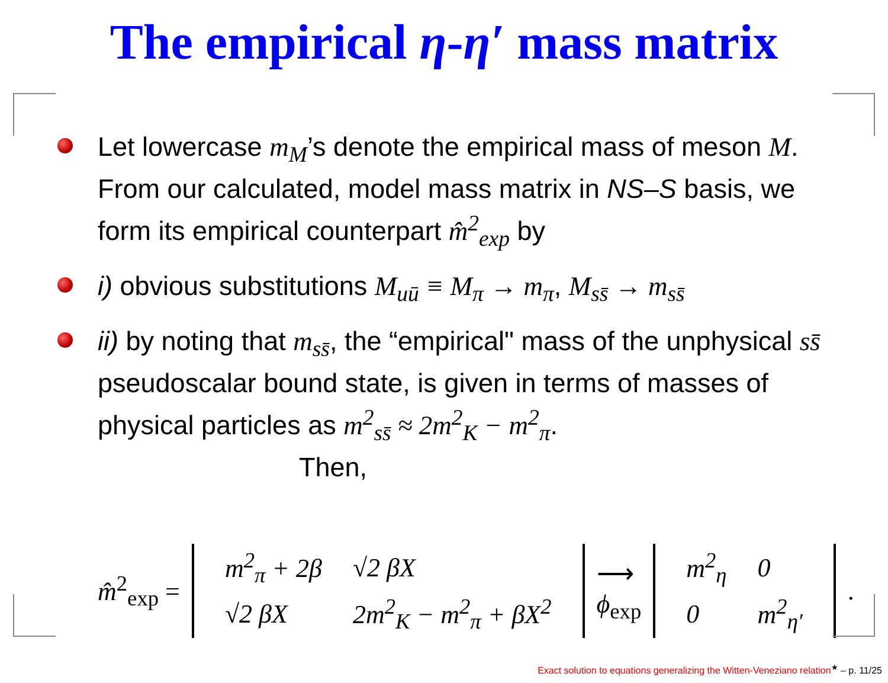The empirical η-η′ mass matrix
Let lowercase m<sub>M</sub>’s denote the empirical mass of meson M. From our calculated, model mass matrix in NS–S basis, we form its empirical counterpart m̂<sup>2</sup><sub>exp</sub> by
i) obvious substitutions M<sub>uū</sub> ≡ M<sub>π</sub> → m<sub>π</sub>, M<sub>ss̄</sub> → m<sub>ss̄</sub>
ii) by noting that m<sub>ss̄</sub>, the “empirical" mass of the unphysical ss̄ pseudoscalar bound state, is given in terms of masses of physical particles as m<sup>2</sup><sub>ss̄</sub> ≈ 2m<sup>2</sup><sub>K</sub> − m<sup>2</sup><sub>π</sub>. Then,
m̂<sup>2</sup><sub>exp</sub> =
| m<sup>2</sup><sub>π</sub> + 2β | √2 βX |
| √2 βX | 2m<sup>2</sup><sub>K</sub> − m<sup>2</sup><sub>π</sub> + βX<sup>2</sup> |
⟶
ϕ<sub>exp</sub>
| m<sup>2</sup><sub>η</sub> | 0 |
| 0 | m<sup>2</sup><sub>η′</sub> |
.
Exact solution to equations generalizing the Witten-Veneziano relation<sup>★</sup> – p. 11/25